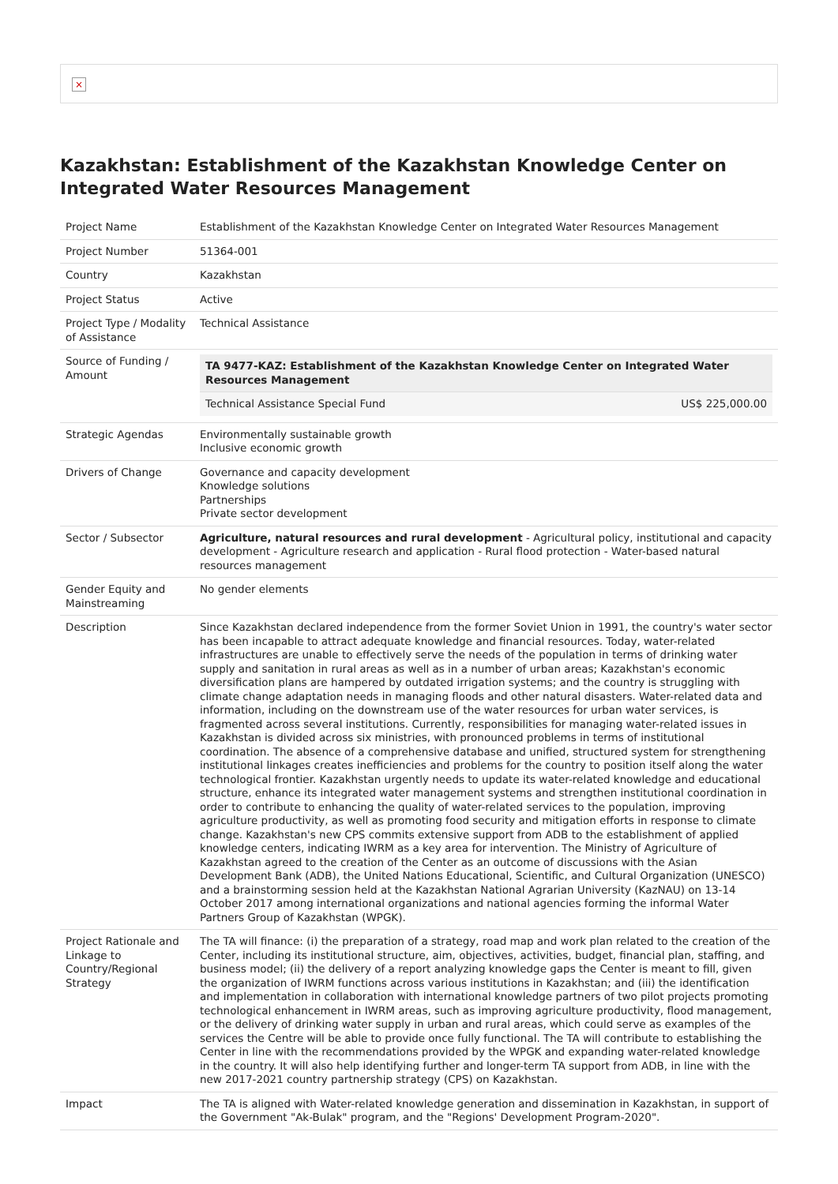×
Kazakhstan: Establishment of the Kazakhstan Knowledge Center on Integrated Water Resources Management
| Project Name | Establishment of the Kazakhstan Knowledge Center on Integrated Water Resources Management |
| Project Number | 51364-001 |
| Country | Kazakhstan |
| Project Status | Active |
| Project Type / Modality of Assistance | Technical Assistance |
| Source of Funding / Amount | / TA 9477-KAZ: Establishment of the Kazakhstan Knowledge Center on Integrated Water Resources Management / / / --- / --- / / Technical Assistance Special Fund / US$ 225,000.00 / |
| Strategic Agendas | Environmentally sustainable growth Inclusive economic growth |
| Drivers of Change | Governance and capacity development Knowledge solutions Partnerships Private sector development |
| Sector / Subsector | Agriculture, natural resources and rural development - Agricultural policy, institutional and capacity development - Agriculture research and application - Rural flood protection - Water-based natural resources management |
| Gender Equity and Mainstreaming | No gender elements |
| Description | Since Kazakhstan declared independence from the former Soviet Union in 1991, the country's water sector has been incapable to attract adequate knowledge and financial resources. Today, water-related infrastructures are unable to effectively serve the needs of the population in terms of drinking water supply and sanitation in rural areas as well as in a number of urban areas; Kazakhstan's economic diversification plans are hampered by outdated irrigation systems; and the country is struggling with climate change adaptation needs in managing floods and other natural disasters. Water-related data and information, including on the downstream use of the water resources for urban water services, is fragmented across several institutions. Currently, responsibilities for managing water-related issues in Kazakhstan is divided across six ministries, with pronounced problems in terms of institutional coordination. The absence of a comprehensive database and unified, structured system for strengthening institutional linkages creates inefficiencies and problems for the country to position itself along the water technological frontier. Kazakhstan urgently needs to update its water-related knowledge and educational structure, enhance its integrated water management systems and strengthen institutional coordination in order to contribute to enhancing the quality of water-related services to the population, improving agriculture productivity, as well as promoting food security and mitigation efforts in response to climate change. Kazakhstan's new CPS commits extensive support from ADB to the establishment of applied knowledge centers, indicating IWRM as a key area for intervention. The Ministry of Agriculture of Kazakhstan agreed to the creation of the Center as an outcome of discussions with the Asian Development Bank (ADB), the United Nations Educational, Scientific, and Cultural Organization (UNESCO) and a brainstorming session held at the Kazakhstan National Agrarian University (KazNAU) on 13-14 October 2017 among international organizations and national agencies forming the informal Water Partners Group of Kazakhstan (WPGK). |
| Project Rationale and Linkage to Country/Regional Strategy | The TA will finance: (i) the preparation of a strategy, road map and work plan related to the creation of the Center, including its institutional structure, aim, objectives, activities, budget, financial plan, staffing, and business model; (ii) the delivery of a report analyzing knowledge gaps the Center is meant to fill, given the organization of IWRM functions across various institutions in Kazakhstan; and (iii) the identification and implementation in collaboration with international knowledge partners of two pilot projects promoting technological enhancement in IWRM areas, such as improving agriculture productivity, flood management, or the delivery of drinking water supply in urban and rural areas, which could serve as examples of the services the Centre will be able to provide once fully functional. The TA will contribute to establishing the Center in line with the recommendations provided by the WPGK and expanding water-related knowledge in the country. It will also help identifying further and longer-term TA support from ADB, in line with the new 2017-2021 country partnership strategy (CPS) on Kazakhstan. |
| Impact | The TA is aligned with Water-related knowledge generation and dissemination in Kazakhstan, in support of the Government "Ak-Bulak" program, and the "Regions' Development Program-2020". |